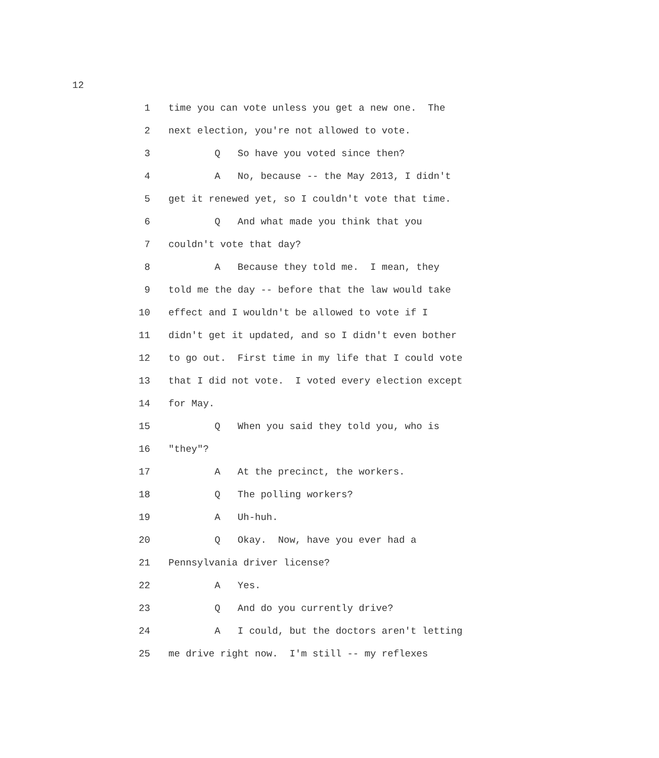12
1 time you can vote unless you get a new one. The
2 next election, you're not allowed to vote.
3 Q So have you voted since then?
4 A No, because -- the May 2013, I didn't
5 get it renewed yet, so I couldn't vote that time.
6 Q And what made you think that you
7 couldn't vote that day?
8 A Because they told me. I mean, they
9 told me the day -- before that the law would take
10 effect and I wouldn't be allowed to vote if I
11 didn't get it updated, and so I didn't even bother
12 to go out. First time in my life that I could vote
13 that I did not vote. I voted every election except
14 for May.
15 Q When you said they told you, who is
16 "they"?
17 A At the precinct, the workers.
18 Q The polling workers?
19 A Uh-huh.
20 Q Okay. Now, have you ever had a
21 Pennsylvania driver license?
22 A Yes.
23 Q And do you currently drive?
24 A I could, but the doctors aren't letting
25 me drive right now. I'm still -- my reflexes